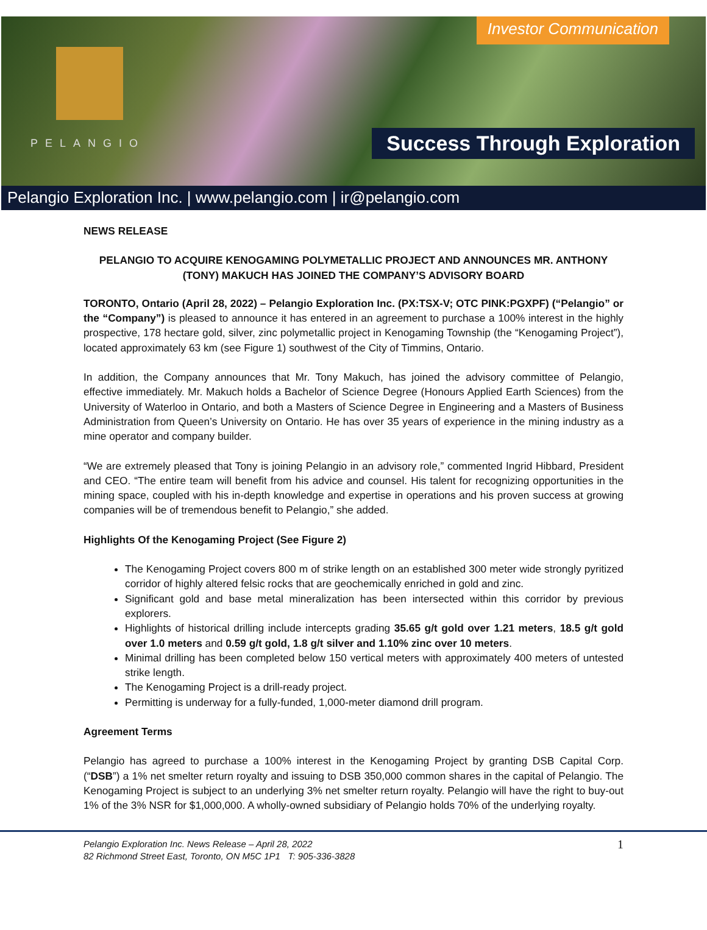PELANGIO
Investor Communication
Success Through Exploration
Pelangio Exploration Inc. | www.pelangio.com | ir@pelangio.com
NEWS RELEASE
PELANGIO TO ACQUIRE KENOGAMING POLYMETALLIC PROJECT AND ANNOUNCES MR. ANTHONY (TONY) MAKUCH HAS JOINED THE COMPANY’S ADVISORY BOARD
TORONTO, Ontario (April 28, 2022) – Pelangio Exploration Inc. (PX:TSX-V; OTC PINK:PGXPF) (“Pelangio” or the “Company”) is pleased to announce it has entered in an agreement to purchase a 100% interest in the highly prospective, 178 hectare gold, silver, zinc polymetallic project in Kenogaming Township (the “Kenogaming Project”), located approximately 63 km (see Figure 1) southwest of the City of Timmins, Ontario.
In addition, the Company announces that Mr. Tony Makuch, has joined the advisory committee of Pelangio, effective immediately. Mr. Makuch holds a Bachelor of Science Degree (Honours Applied Earth Sciences) from the University of Waterloo in Ontario, and both a Masters of Science Degree in Engineering and a Masters of Business Administration from Queen’s University on Ontario. He has over 35 years of experience in the mining industry as a mine operator and company builder.
“We are extremely pleased that Tony is joining Pelangio in an advisory role,” commented Ingrid Hibbard, President and CEO. “The entire team will benefit from his advice and counsel. His talent for recognizing opportunities in the mining space, coupled with his in-depth knowledge and expertise in operations and his proven success at growing companies will be of tremendous benefit to Pelangio,” she added.
Highlights Of the Kenogaming Project (See Figure 2)
The Kenogaming Project covers 800 m of strike length on an established 300 meter wide strongly pyritized corridor of highly altered felsic rocks that are geochemically enriched in gold and zinc.
Significant gold and base metal mineralization has been intersected within this corridor by previous explorers.
Highlights of historical drilling include intercepts grading 35.65 g/t gold over 1.21 meters, 18.5 g/t gold over 1.0 meters and 0.59 g/t gold, 1.8 g/t silver and 1.10% zinc over 10 meters.
Minimal drilling has been completed below 150 vertical meters with approximately 400 meters of untested strike length.
The Kenogaming Project is a drill-ready project.
Permitting is underway for a fully-funded, 1,000-meter diamond drill program.
Agreement Terms
Pelangio has agreed to purchase a 100% interest in the Kenogaming Project by granting DSB Capital Corp. (“DSB”) a 1% net smelter return royalty and issuing to DSB 350,000 common shares in the capital of Pelangio. The Kenogaming Project is subject to an underlying 3% net smelter return royalty. Pelangio will have the right to buy-out 1% of the 3% NSR for $1,000,000. A wholly-owned subsidiary of Pelangio holds 70% of the underlying royalty.
Pelangio Exploration Inc. News Release – April 28, 2022
82 Richmond Street East, Toronto, ON M5C 1P1 T: 905-336-3828
1